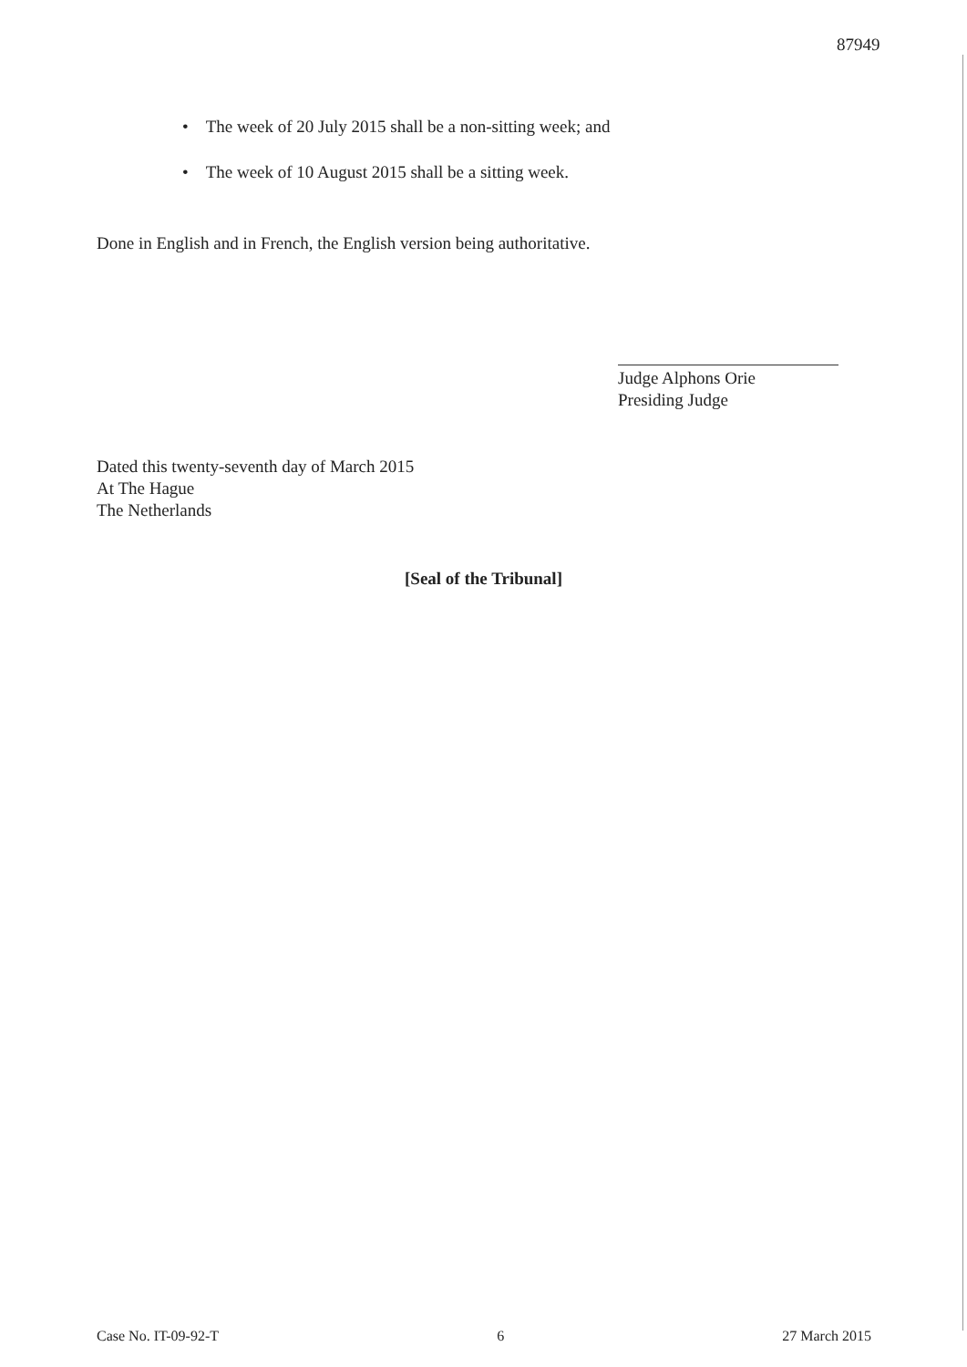87949
• The week of 20 July 2015 shall be a non-sitting week; and
• The week of 10 August 2015 shall be a sitting week.
Done in English and in French, the English version being authoritative.
Judge Alphons Orie
Presiding Judge
Dated this twenty-seventh day of March 2015
At The Hague
The Netherlands
[Seal of the Tribunal]
Case No. IT-09-92-T 6 27 March 2015